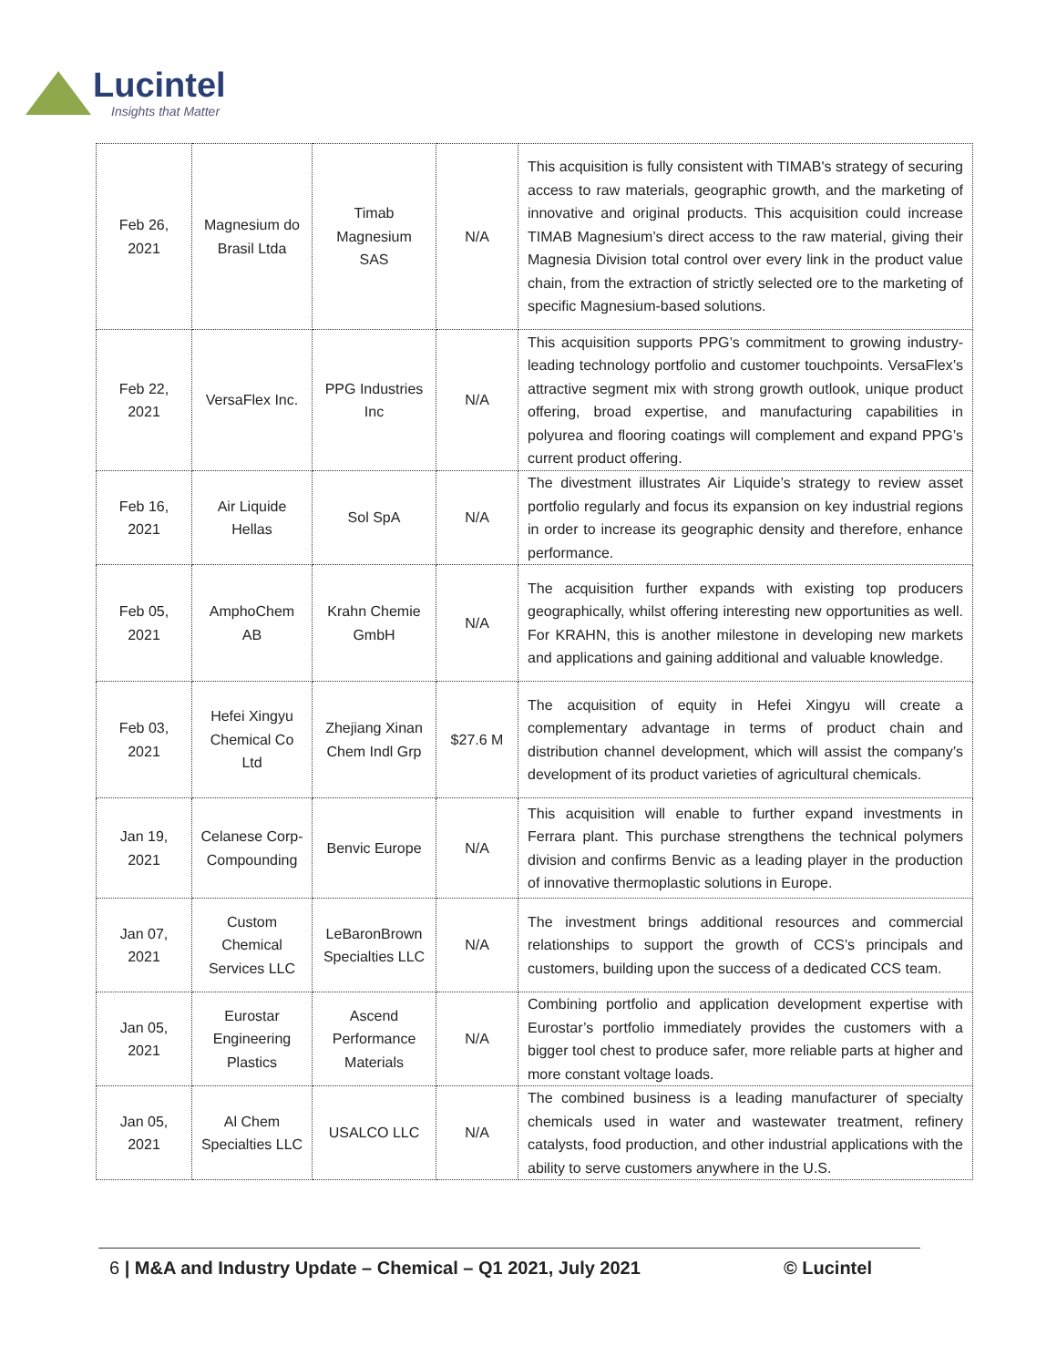Lucintel
Insights that Matter
| Feb 26, 2021 | Magnesium do Brasil Ltda | Timab Magnesium SAS | N/A | This acquisition is fully consistent with TIMAB's strategy of securing access to raw materials, geographic growth, and the marketing of innovative and original products. This acquisition could increase TIMAB Magnesium’s direct access to the raw material, giving their Magnesia Division total control over every link in the product value chain, from the extraction of strictly selected ore to the marketing of specific Magnesium-based solutions. |
| Feb 22, 2021 | VersaFlex Inc. | PPG Industries Inc | N/A | This acquisition supports PPG’s commitment to growing industry-leading technology portfolio and customer touchpoints. VersaFlex’s attractive segment mix with strong growth outlook, unique product offering, broad expertise, and manufacturing capabilities in polyurea and flooring coatings will complement and expand PPG’s current product offering. |
| Feb 16, 2021 | Air Liquide Hellas | Sol SpA | N/A | The divestment illustrates Air Liquide’s strategy to review asset portfolio regularly and focus its expansion on key industrial regions in order to increase its geographic density and therefore, enhance performance. |
| Feb 05, 2021 | AmphoChem AB | Krahn Chemie GmbH | N/A | The acquisition further expands with existing top producers geographically, whilst offering interesting new opportunities as well. For KRAHN, this is another milestone in developing new markets and applications and gaining additional and valuable knowledge. |
| Feb 03, 2021 | Hefei Xingyu Chemical Co Ltd | Zhejiang Xinan Chem Indl Grp | $27.6 M | The acquisition of equity in Hefei Xingyu will create a complementary advantage in terms of product chain and distribution channel development, which will assist the company’s development of its product varieties of agricultural chemicals. |
| Jan 19, 2021 | Celanese Corp-Compounding | Benvic Europe | N/A | This acquisition will enable to further expand investments in Ferrara plant. This purchase strengthens the technical polymers division and confirms Benvic as a leading player in the production of innovative thermoplastic solutions in Europe. |
| Jan 07, 2021 | Custom Chemical Services LLC | LeBaronBrown Specialties LLC | N/A | The investment brings additional resources and commercial relationships to support the growth of CCS’s principals and customers, building upon the success of a dedicated CCS team. |
| Jan 05, 2021 | Eurostar Engineering Plastics | Ascend Performance Materials | N/A | Combining portfolio and application development expertise with Eurostar’s portfolio immediately provides the customers with a bigger tool chest to produce safer, more reliable parts at higher and more constant voltage loads. |
| Jan 05, 2021 | Al Chem Specialties LLC | USALCO LLC | N/A | The combined business is a leading manufacturer of specialty chemicals used in water and wastewater treatment, refinery catalysts, food production, and other industrial applications with the ability to serve customers anywhere in the U.S. |
6 | M&A and Industry Update – Chemical – Q1 2021, July 2021 © Lucintel